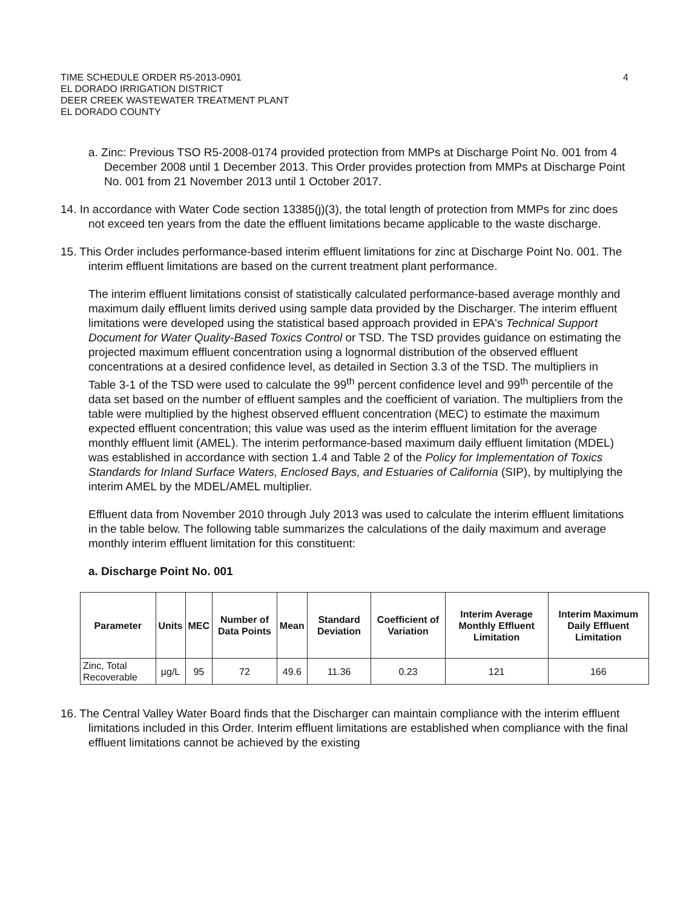TIME SCHEDULE ORDER R5-2013-0901
EL DORADO IRRIGATION DISTRICT
DEER CREEK WASTEWATER TREATMENT PLANT
EL DORADO COUNTY
4
a. Zinc: Previous TSO R5-2008-0174 provided protection from MMPs at Discharge Point No. 001 from 4 December 2008 until 1 December 2013. This Order provides protection from MMPs at Discharge Point No. 001 from 21 November 2013 until 1 October 2017.
14. In accordance with Water Code section 13385(j)(3), the total length of protection from MMPs for zinc does not exceed ten years from the date the effluent limitations became applicable to the waste discharge.
15. This Order includes performance-based interim effluent limitations for zinc at Discharge Point No. 001. The interim effluent limitations are based on the current treatment plant performance.
The interim effluent limitations consist of statistically calculated performance-based average monthly and maximum daily effluent limits derived using sample data provided by the Discharger. The interim effluent limitations were developed using the statistical based approach provided in EPA's Technical Support Document for Water Quality-Based Toxics Control or TSD. The TSD provides guidance on estimating the projected maximum effluent concentration using a lognormal distribution of the observed effluent concentrations at a desired confidence level, as detailed in Section 3.3 of the TSD. The multipliers in Table 3-1 of the TSD were used to calculate the 99<sup>th</sup> percent confidence level and 99<sup>th</sup> percentile of the data set based on the number of effluent samples and the coefficient of variation. The multipliers from the table were multiplied by the highest observed effluent concentration (MEC) to estimate the maximum expected effluent concentration; this value was used as the interim effluent limitation for the average monthly effluent limit (AMEL). The interim performance-based maximum daily effluent limitation (MDEL) was established in accordance with section 1.4 and Table 2 of the Policy for Implementation of Toxics Standards for Inland Surface Waters, Enclosed Bays, and Estuaries of California (SIP), by multiplying the interim AMEL by the MDEL/AMEL multiplier.
Effluent data from November 2010 through July 2013 was used to calculate the interim effluent limitations in the table below. The following table summarizes the calculations of the daily maximum and average monthly interim effluent limitation for this constituent:
a. Discharge Point No. 001
| Parameter | Units | MEC | Number of Data Points | Mean | Standard Deviation | Coefficient of Variation | Interim Average Monthly Effluent Limitation | Interim Maximum Daily Effluent Limitation |
| --- | --- | --- | --- | --- | --- | --- | --- | --- |
| Zinc, Total Recoverable | µg/L | 95 | 72 | 49.6 | 11.36 | 0.23 | 121 | 166 |
16. The Central Valley Water Board finds that the Discharger can maintain compliance with the interim effluent limitations included in this Order. Interim effluent limitations are established when compliance with the final effluent limitations cannot be achieved by the existing